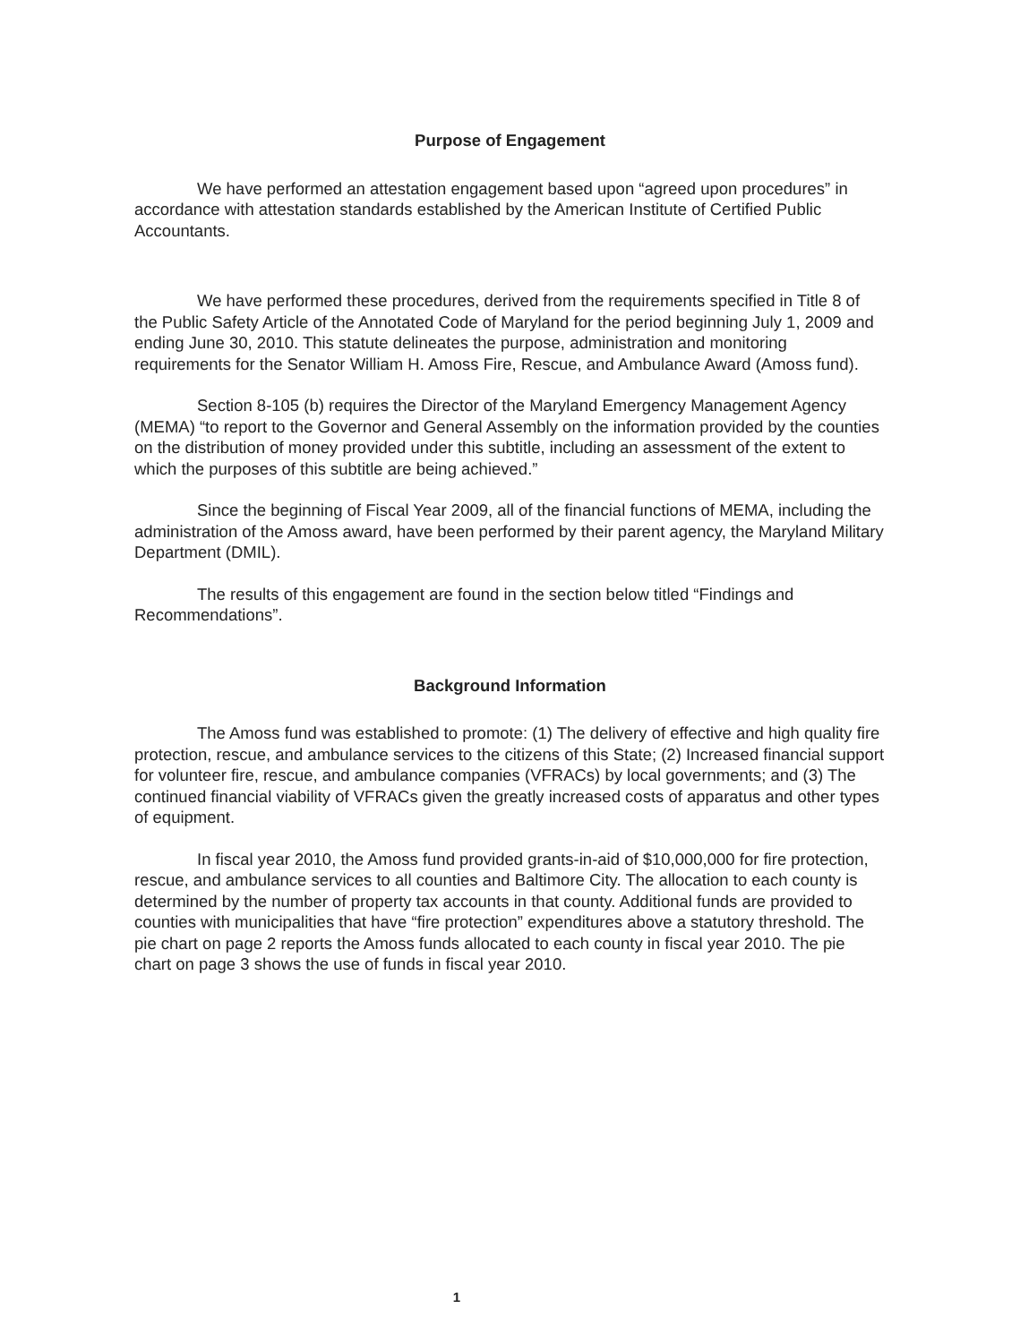Purpose of Engagement
We have performed an attestation engagement based upon “agreed upon procedures” in accordance with attestation standards established by the American Institute of Certified Public Accountants.
We have performed these procedures, derived from the requirements specified in Title 8 of the Public Safety Article of the Annotated Code of Maryland for the period beginning July 1, 2009 and ending June 30, 2010. This statute delineates the purpose, administration and monitoring requirements for the Senator William H. Amoss Fire, Rescue, and Ambulance Award (Amoss fund).
Section 8-105 (b) requires the Director of the Maryland Emergency Management Agency (MEMA) “to report to the Governor and General Assembly on the information provided by the counties on the distribution of money provided under this subtitle, including an assessment of the extent to which the purposes of this subtitle are being achieved.”
Since the beginning of Fiscal Year 2009, all of the financial functions of MEMA, including the administration of the Amoss award, have been performed by their parent agency, the Maryland Military Department (DMIL).
The results of this engagement are found in the section below titled “Findings and Recommendations”.
Background Information
The Amoss fund was established to promote: (1) The delivery of effective and high quality fire protection, rescue, and ambulance services to the citizens of this State; (2) Increased financial support for volunteer fire, rescue, and ambulance companies (VFRACs) by local governments; and (3) The continued financial viability of VFRACs given the greatly increased costs of apparatus and other types of equipment.
In fiscal year 2010, the Amoss fund provided grants-in-aid of $10,000,000 for fire protection, rescue, and ambulance services to all counties and Baltimore City. The allocation to each county is determined by the number of property tax accounts in that county. Additional funds are provided to counties with municipalities that have “fire protection” expenditures above a statutory threshold. The pie chart on page 2 reports the Amoss funds allocated to each county in fiscal year 2010. The pie chart on page 3 shows the use of funds in fiscal year 2010.
1